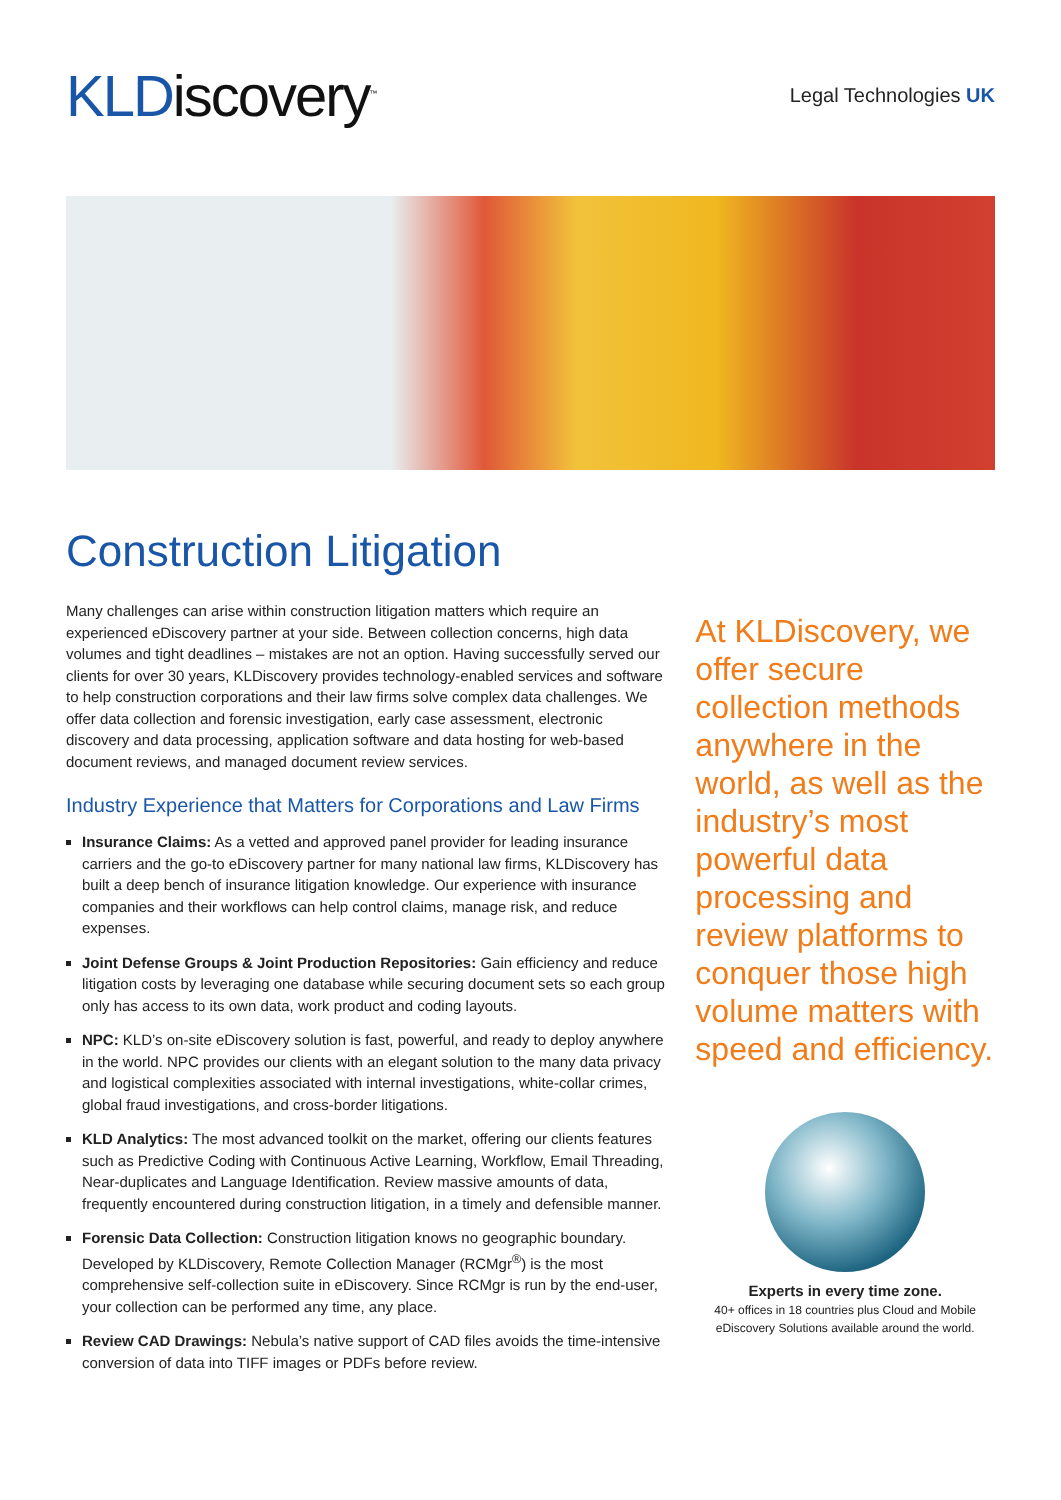KLDiscovery<sup>™</sup>
Legal Technologies UK
Construction Litigation
Many challenges can arise within construction litigation matters which require an experienced eDiscovery partner at your side. Between collection concerns, high data volumes and tight deadlines – mistakes are not an option. Having successfully served our clients for over 30 years, KLDiscovery provides technology-enabled services and software to help construction corporations and their law firms solve complex data challenges. We offer data collection and forensic investigation, early case assessment, electronic discovery and data processing, application software and data hosting for web-based document reviews, and managed document review services.
Industry Experience that Matters for Corporations and Law Firms
Insurance Claims: As a vetted and approved panel provider for leading insurance carriers and the go-to eDiscovery partner for many national law firms, KLDiscovery has built a deep bench of insurance litigation knowledge. Our experience with insurance companies and their workflows can help control claims, manage risk, and reduce expenses.
Joint Defense Groups & Joint Production Repositories: Gain efficiency and reduce litigation costs by leveraging one database while securing document sets so each group only has access to its own data, work product and coding layouts.
NPC: KLD’s on-site eDiscovery solution is fast, powerful, and ready to deploy anywhere in the world. NPC provides our clients with an elegant solution to the many data privacy and logistical complexities associated with internal investigations, white-collar crimes, global fraud investigations, and cross-border litigations.
KLD Analytics: The most advanced toolkit on the market, offering our clients features such as Predictive Coding with Continuous Active Learning, Workflow, Email Threading, Near-duplicates and Language Identification. Review massive amounts of data, frequently encountered during construction litigation, in a timely and defensible manner.
Forensic Data Collection: Construction litigation knows no geographic boundary. Developed by KLDiscovery, Remote Collection Manager (RCMgr<sup>®</sup>) is the most comprehensive self-collection suite in eDiscovery. Since RCMgr is run by the end-user, your collection can be performed any time, any place.
Review CAD Drawings: Nebula’s native support of CAD files avoids the time-intensive conversion of data into TIFF images or PDFs before review.
At KLDiscovery, we offer secure collection methods anywhere in the world, as well as the industry’s most powerful data processing and review platforms to conquer those high volume matters with speed and efficiency.
Experts in every time zone.
40+ offices in 18 countries plus Cloud and Mobile eDiscovery Solutions available around the world.